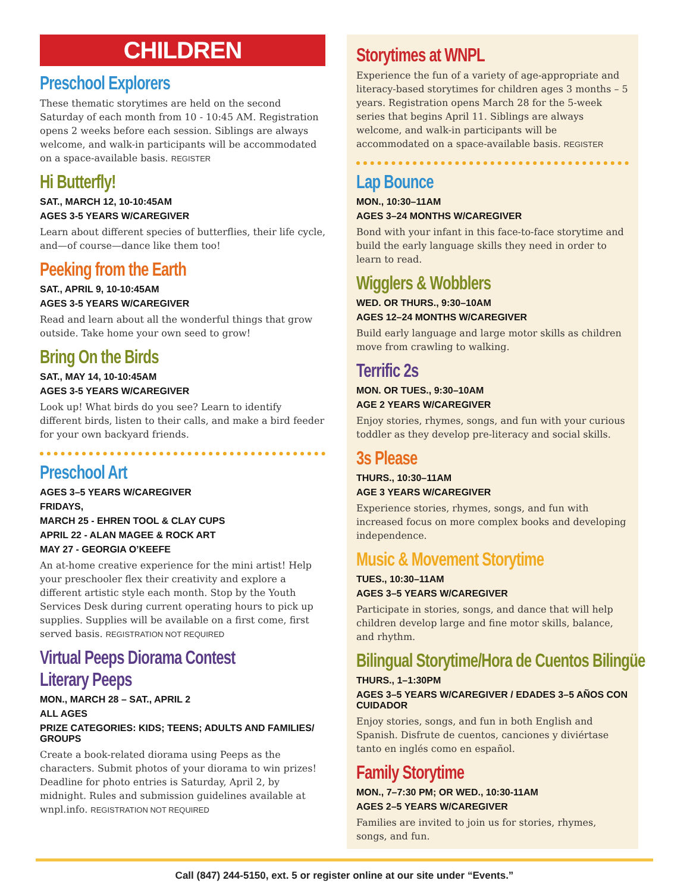CHILDREN
Preschool Explorers
These thematic storytimes are held on the second Saturday of each month from 10 - 10:45 AM. Registration opens 2 weeks before each session. Siblings are always welcome, and walk-in participants will be accommodated on a space-available basis. REGISTER
Hi Butterfly!
SAT., MARCH 12, 10-10:45AM
AGES 3-5 YEARS W/CAREGIVER
Learn about different species of butterflies, their life cycle, and—of course—dance like them too!
Peeking from the Earth
SAT., APRIL 9, 10-10:45AM
AGES 3-5 YEARS W/CAREGIVER
Read and learn about all the wonderful things that grow outside. Take home your own seed to grow!
Bring On the Birds
SAT., MAY 14, 10-10:45AM
AGES 3-5 YEARS W/CAREGIVER
Look up! What birds do you see? Learn to identify different birds, listen to their calls, and make a bird feeder for your own backyard friends.
Preschool Art
AGES 3–5 YEARS W/CAREGIVER
FRIDAYS,
MARCH 25 - EHREN TOOL & CLAY CUPS
APRIL 22 - ALAN MAGEE & ROCK ART
MAY 27 - GEORGIA O’KEEFE
An at-home creative experience for the mini artist! Help your preschooler flex their creativity and explore a different artistic style each month. Stop by the Youth Services Desk during current operating hours to pick up supplies. Supplies will be available on a first come, first served basis. REGISTRATION NOT REQUIRED
Virtual Peeps Diorama Contest
Literary Peeps
MON., MARCH 28 – SAT., APRIL 2
ALL AGES
PRIZE CATEGORIES: KIDS; TEENS; ADULTS AND FAMILIES/ GROUPS
Create a book-related diorama using Peeps as the characters. Submit photos of your diorama to win prizes! Deadline for photo entries is Saturday, April 2, by midnight. Rules and submission guidelines available at wnpl.info. REGISTRATION NOT REQUIRED
Storytimes at WNPL
Experience the fun of a variety of age-appropriate and literacy-based storytimes for children ages 3 months – 5 years. Registration opens March 28 for the 5-week series that begins April 11. Siblings are always welcome, and walk-in participants will be accommodated on a space-available basis. REGISTER
Lap Bounce
MON., 10:30–11AM
AGES 3–24 MONTHS W/CAREGIVER
Bond with your infant in this face-to-face storytime and build the early language skills they need in order to learn to read.
Wigglers & Wobblers
WED. OR THURS., 9:30–10AM
AGES 12–24 MONTHS W/CAREGIVER
Build early language and large motor skills as children move from crawling to walking.
Terrific 2s
MON. OR TUES., 9:30–10AM
AGE 2 YEARS W/CAREGIVER
Enjoy stories, rhymes, songs, and fun with your curious toddler as they develop pre-literacy and social skills.
3s Please
THURS., 10:30–11AM
AGE 3 YEARS W/CAREGIVER
Experience stories, rhymes, songs, and fun with increased focus on more complex books and developing independence.
Music & Movement Storytime
TUES., 10:30–11AM
AGES 3–5 YEARS W/CAREGIVER
Participate in stories, songs, and dance that will help children develop large and fine motor skills, balance, and rhythm.
Bilingual Storytime/Hora de Cuentos Bilingüe
THURS., 1–1:30PM
AGES 3–5 YEARS W/CAREGIVER / EDADES 3–5 AÑOS CON CUIDADOR
Enjoy stories, songs, and fun in both English and Spanish. Disfrute de cuentos, canciones y diviértase tanto en inglés como en español.
Family Storytime
MON., 7–7:30 PM; OR WED., 10:30-11AM
AGES 2–5 YEARS W/CAREGIVER
Families are invited to join us for stories, rhymes, songs, and fun.
Call (847) 244-5150, ext. 5 or register online at our site under “Events.”